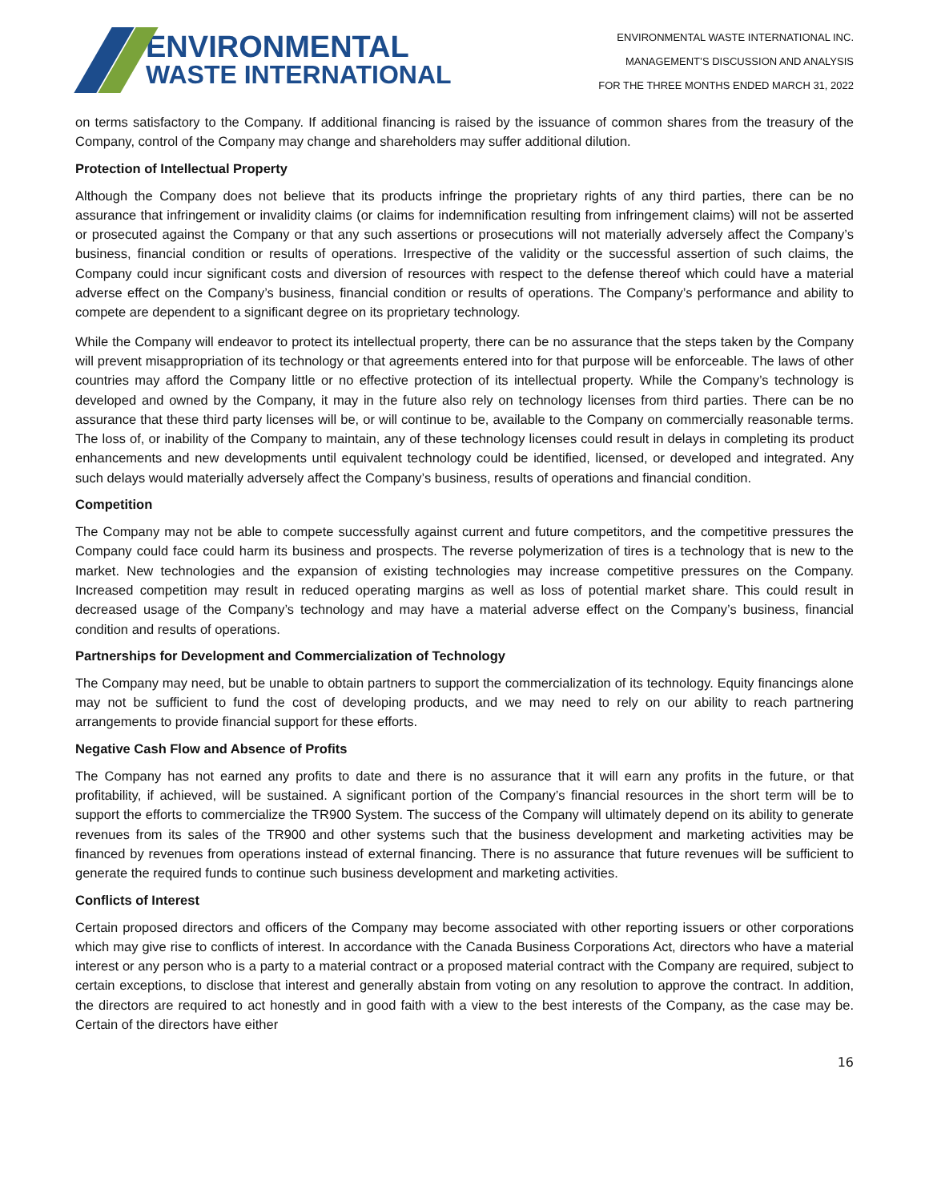ENVIRONMENTAL
WASTE INTERNATIONAL
ENVIRONMENTAL WASTE INTERNATIONAL INC.
MANAGEMENT’S DISCUSSION AND ANALYSIS
FOR THE THREE MONTHS ENDED MARCH 31, 2022
on terms satisfactory to the Company. If additional financing is raised by the issuance of common shares from the treasury of the Company, control of the Company may change and shareholders may suffer additional dilution.
Protection of Intellectual Property
Although the Company does not believe that its products infringe the proprietary rights of any third parties, there can be no assurance that infringement or invalidity claims (or claims for indemnification resulting from infringement claims) will not be asserted or prosecuted against the Company or that any such assertions or prosecutions will not materially adversely affect the Company’s business, financial condition or results of operations. Irrespective of the validity or the successful assertion of such claims, the Company could incur significant costs and diversion of resources with respect to the defense thereof which could have a material adverse effect on the Company’s business, financial condition or results of operations. The Company’s performance and ability to compete are dependent to a significant degree on its proprietary technology.
While the Company will endeavor to protect its intellectual property, there can be no assurance that the steps taken by the Company will prevent misappropriation of its technology or that agreements entered into for that purpose will be enforceable. The laws of other countries may afford the Company little or no effective protection of its intellectual property. While the Company’s technology is developed and owned by the Company, it may in the future also rely on technology licenses from third parties. There can be no assurance that these third party licenses will be, or will continue to be, available to the Company on commercially reasonable terms. The loss of, or inability of the Company to maintain, any of these technology licenses could result in delays in completing its product enhancements and new developments until equivalent technology could be identified, licensed, or developed and integrated. Any such delays would materially adversely affect the Company’s business, results of operations and financial condition.
Competition
The Company may not be able to compete successfully against current and future competitors, and the competitive pressures the Company could face could harm its business and prospects. The reverse polymerization of tires is a technology that is new to the market. New technologies and the expansion of existing technologies may increase competitive pressures on the Company. Increased competition may result in reduced operating margins as well as loss of potential market share. This could result in decreased usage of the Company’s technology and may have a material adverse effect on the Company’s business, financial condition and results of operations.
Partnerships for Development and Commercialization of Technology
The Company may need, but be unable to obtain partners to support the commercialization of its technology. Equity financings alone may not be sufficient to fund the cost of developing products, and we may need to rely on our ability to reach partnering arrangements to provide financial support for these efforts.
Negative Cash Flow and Absence of Profits
The Company has not earned any profits to date and there is no assurance that it will earn any profits in the future, or that profitability, if achieved, will be sustained. A significant portion of the Company’s financial resources in the short term will be to support the efforts to commercialize the TR900 System. The success of the Company will ultimately depend on its ability to generate revenues from its sales of the TR900 and other systems such that the business development and marketing activities may be financed by revenues from operations instead of external financing. There is no assurance that future revenues will be sufficient to generate the required funds to continue such business development and marketing activities.
Conflicts of Interest
Certain proposed directors and officers of the Company may become associated with other reporting issuers or other corporations which may give rise to conflicts of interest. In accordance with the Canada Business Corporations Act, directors who have a material interest or any person who is a party to a material contract or a proposed material contract with the Company are required, subject to certain exceptions, to disclose that interest and generally abstain from voting on any resolution to approve the contract. In addition, the directors are required to act honestly and in good faith with a view to the best interests of the Company, as the case may be. Certain of the directors have either
16